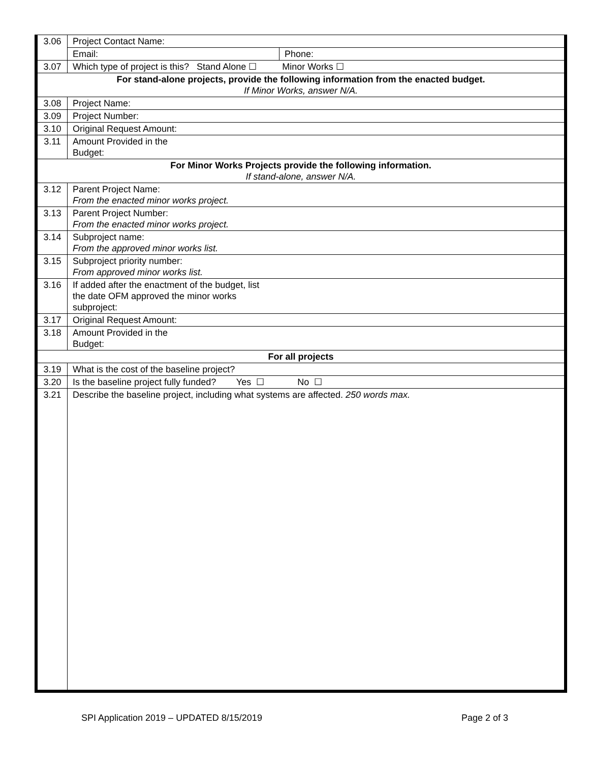| 3.06 | Project Contact Name: | |
| | Email: | Phone: |
| 3.07 | Which type of project is this? Stand Alone ☐ Minor Works ☐ | |
| For stand-alone projects, provide the following information from the enacted budget. If Minor Works, answer N/A. | | |
| 3.08 | Project Name: | |
| 3.09 | Project Number: | |
| 3.10 | Original Request Amount: | |
| 3.11 | Amount Provided in the Budget: | |
| For Minor Works Projects provide the following information. If stand-alone, answer N/A. | | |
| 3.12 | Parent Project Name: From the enacted minor works project. | |
| 3.13 | Parent Project Number: From the enacted minor works project. | |
| 3.14 | Subproject name: From the approved minor works list. | |
| 3.15 | Subproject priority number: From approved minor works list. | |
| 3.16 | If added after the enactment of the budget, list the date OFM approved the minor works subproject: | |
| 3.17 | Original Request Amount: | |
| 3.18 | Amount Provided in the Budget: | |
| For all projects | | |
| 3.19 | What is the cost of the baseline project? | |
| 3.20 | Is the baseline project fully funded? Yes ☐ No ☐ | |
| 3.21 | Describe the baseline project, including what systems are affected. 250 words max. | |
SPI Application 2019 – UPDATED 8/15/2019 Page 2 of 3